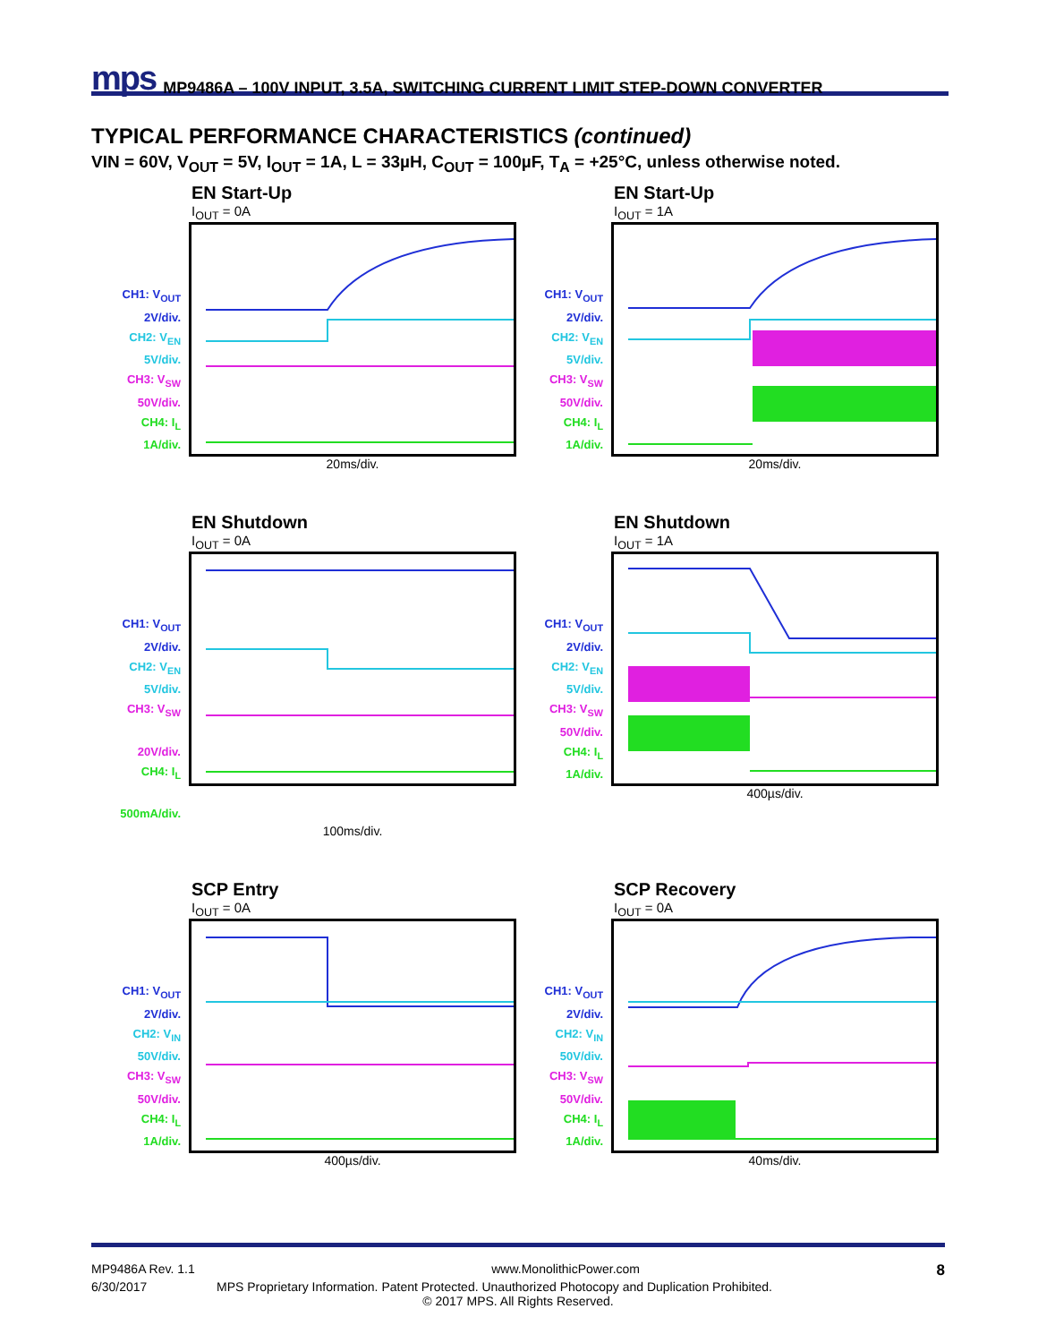mps MP9486A – 100V INPUT, 3.5A, SWITCHING CURRENT LIMIT STEP-DOWN CONVERTER
TYPICAL PERFORMANCE CHARACTERISTICS (continued)
VIN = 60V, V<sub>OUT</sub> = 5V, I<sub>OUT</sub> = 1A, L = 33µH, C<sub>OUT</sub> = 100µF, T<sub>A</sub> = +25°C, unless otherwise noted.
EN Start-Up
I<sub>OUT</sub> = 0A
CH1: V<sub>OUT</sub>
2V/div.
CH2: V<sub>EN</sub>
5V/div.
CH3: V<sub>SW</sub>
50V/div.
CH4: I<sub>L</sub>
1A/div.
20ms/div.
EN Start-Up
I<sub>OUT</sub> = 1A
CH1: V<sub>OUT</sub>
2V/div.
CH2: V<sub>EN</sub>
5V/div.
CH3: V<sub>SW</sub>
50V/div.
CH4: I<sub>L</sub>
1A/div.
20ms/div.
EN Shutdown
I<sub>OUT</sub> = 0A
CH1: V<sub>OUT</sub>
2V/div.
CH2: V<sub>EN</sub>
5V/div.
CH3: V<sub>SW</sub>
20V/div.
CH4: I<sub>L</sub>
500mA/div.
100ms/div.
EN Shutdown
I<sub>OUT</sub> = 1A
CH1: V<sub>OUT</sub>
2V/div.
CH2: V<sub>EN</sub>
5V/div.
CH3: V<sub>SW</sub>
50V/div.
CH4: I<sub>L</sub>
1A/div.
400µs/div.
SCP Entry
I<sub>OUT</sub> = 0A
CH1: V<sub>OUT</sub>
2V/div.
CH2: V<sub>IN</sub>
50V/div.
CH3: V<sub>SW</sub>
50V/div.
CH4: I<sub>L</sub>
1A/div.
400µs/div.
SCP Recovery
I<sub>OUT</sub> = 0A
CH1: V<sub>OUT</sub>
2V/div.
CH2: V<sub>IN</sub>
50V/div.
CH3: V<sub>SW</sub>
50V/div.
CH4: I<sub>L</sub>
1A/div.
40ms/div.
MP9486A Rev. 1.1 www.MonolithicPower.com 8
6/30/2017 MPS Proprietary Information. Patent Protected. Unauthorized Photocopy and Duplication Prohibited.
© 2017 MPS. All Rights Reserved.